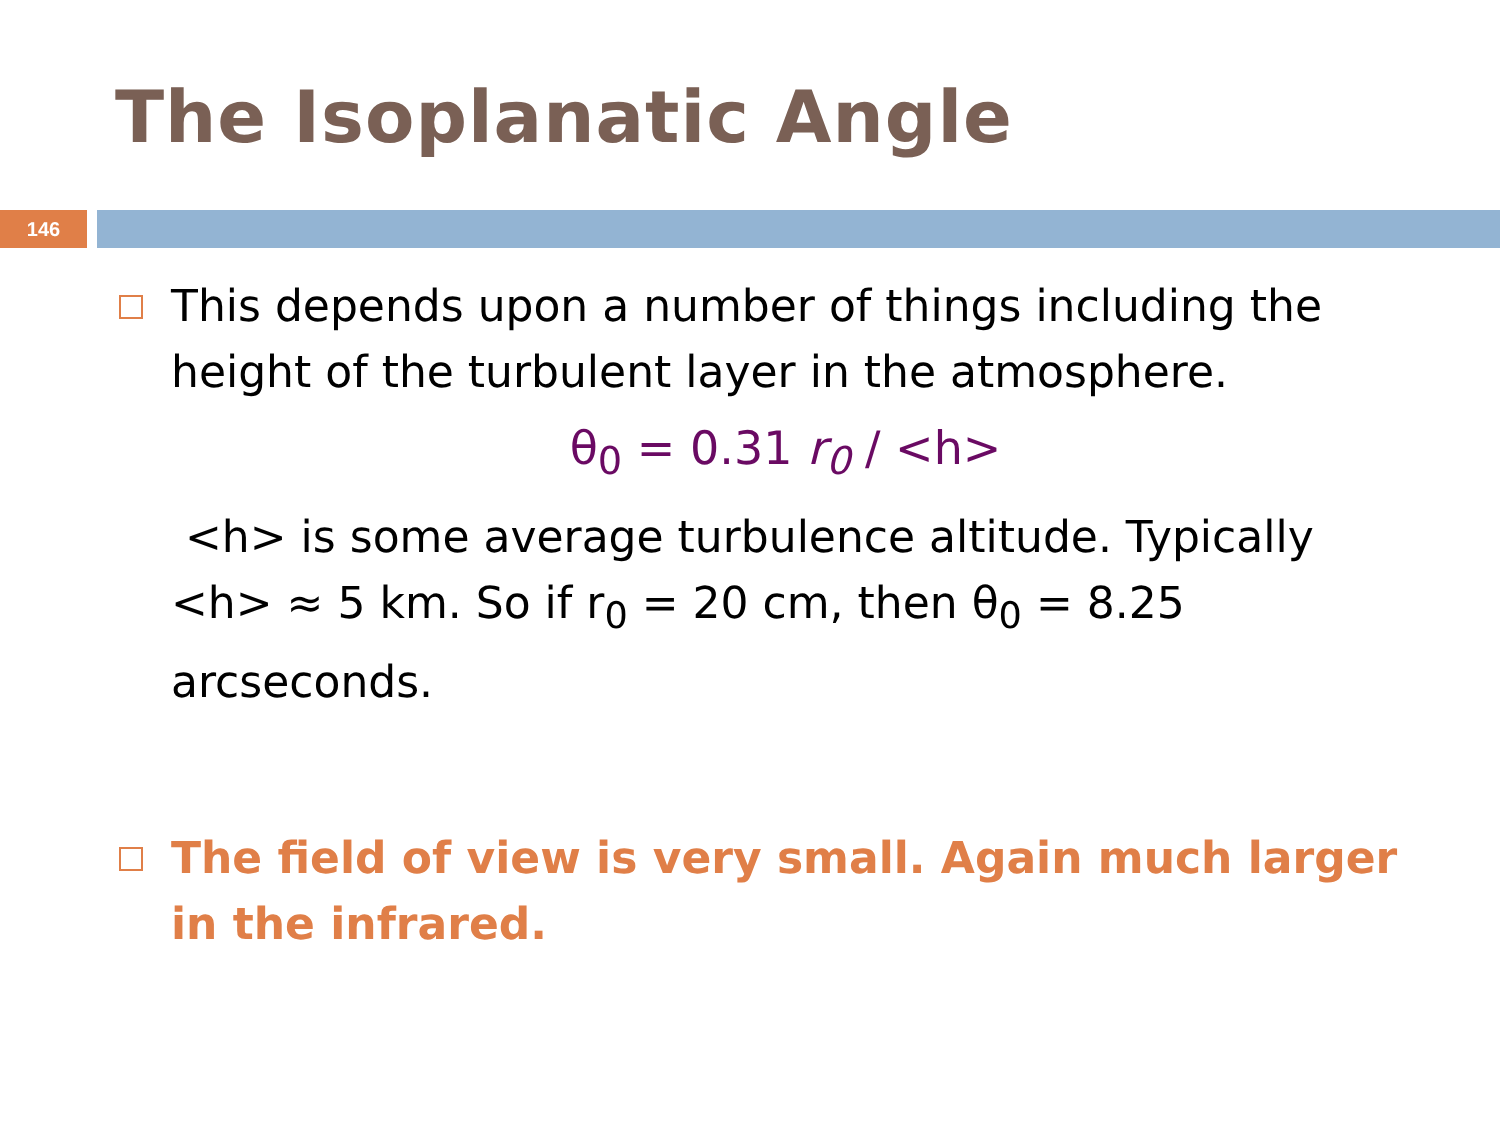The Isoplanatic Angle
146
This depends upon a number of things including the height of the turbulent layer in the atmosphere.
θ<sub>0</sub> = 0.31 r<sub>0</sub> / <h>
<h> is some average turbulence altitude. Typically <h> ≈ 5 km. So if r<sub>0</sub> = 20 cm, then θ<sub>0</sub> = 8.25 arcseconds.
The field of view is very small. Again much larger in the infrared.